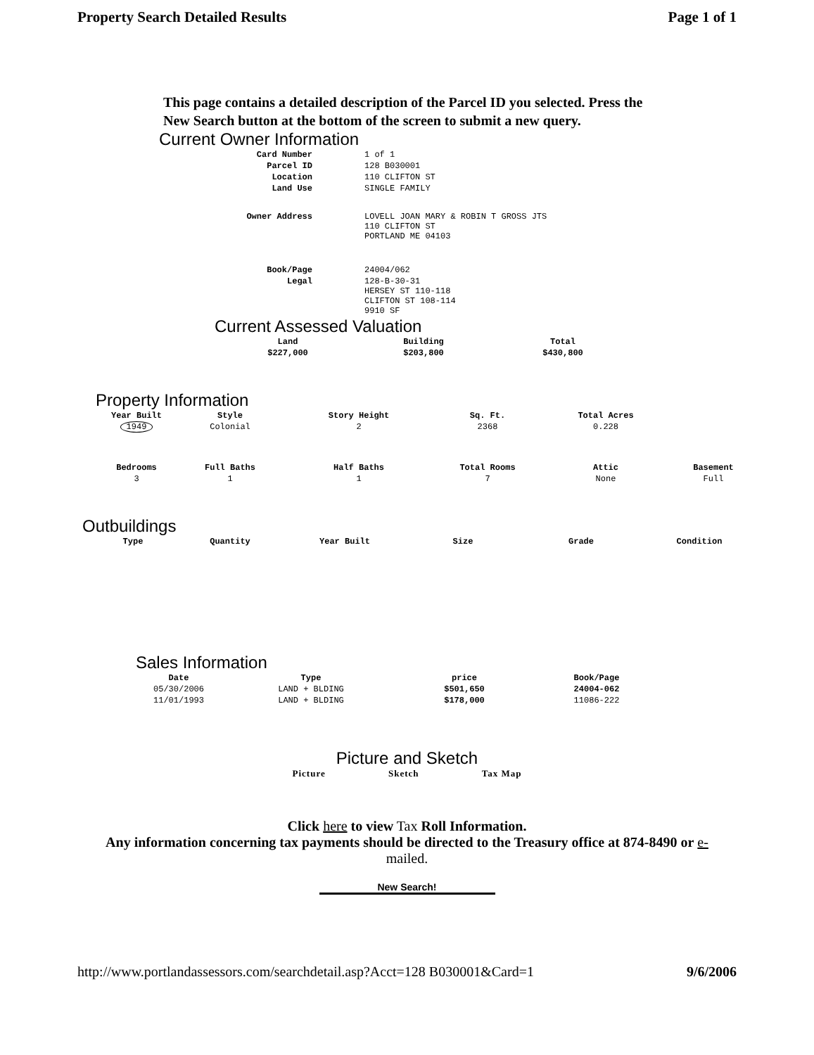Property Search Detailed Results Page 1 of 1
This page contains a detailed description of the Parcel ID you selected. Press the New Search button at the bottom of the screen to submit a new query.
Current Owner Information
| Card Number | 1 of 1 |
| Parcel ID | 128 B030001 |
| Location | 110 CLIFTON ST |
| Land Use | SINGLE FAMILY |
| Owner Address | LOVELL JOAN MARY & ROBIN T GROSS JTS 110 CLIFTON ST PORTLAND ME 04103 |
| Book/Page | 24004/062 |
| Legal | 128-B-30-31 HERSEY ST 110-118 CLIFTON ST 108-114 9910 SF |
Current Assessed Valuation
| Land | Building | Total |
| --- | --- | --- |
| $227,000 | $203,800 | $430,800 |
Property Information
| Year Built | Style | Story Height | Sq. Ft. | Total Acres | |
| --- | --- | --- | --- | --- | --- |
| 1949 | Colonial | 2 | 2368 | 0.228 | |
| Bedrooms | Full Baths | Half Baths | Total Rooms | Attic | Basement |
| 3 | 1 | 1 | 7 | None | Full |
Outbuildings
| Type | Quantity | Year Built | Size | Grade | Condition |
| --- | --- | --- | --- | --- | --- |
Sales Information
| Date | Type | price | Book/Page |
| --- | --- | --- | --- |
| 05/30/2006 | LAND + BLDING | $501,650 | 24004-062 |
| 11/01/1993 | LAND + BLDING | $178,000 | 11086-222 |
Picture and Sketch
Picture Sketch Tax Map
Click here to view Tax Roll Information.
Any information concerning tax payments should be directed to the Treasury office at 874-8490 or e-
mailed.
New Search!
http://www.portlandassessors.com/searchdetail.asp?Acct=128 B030001&Card=1 9/6/2006